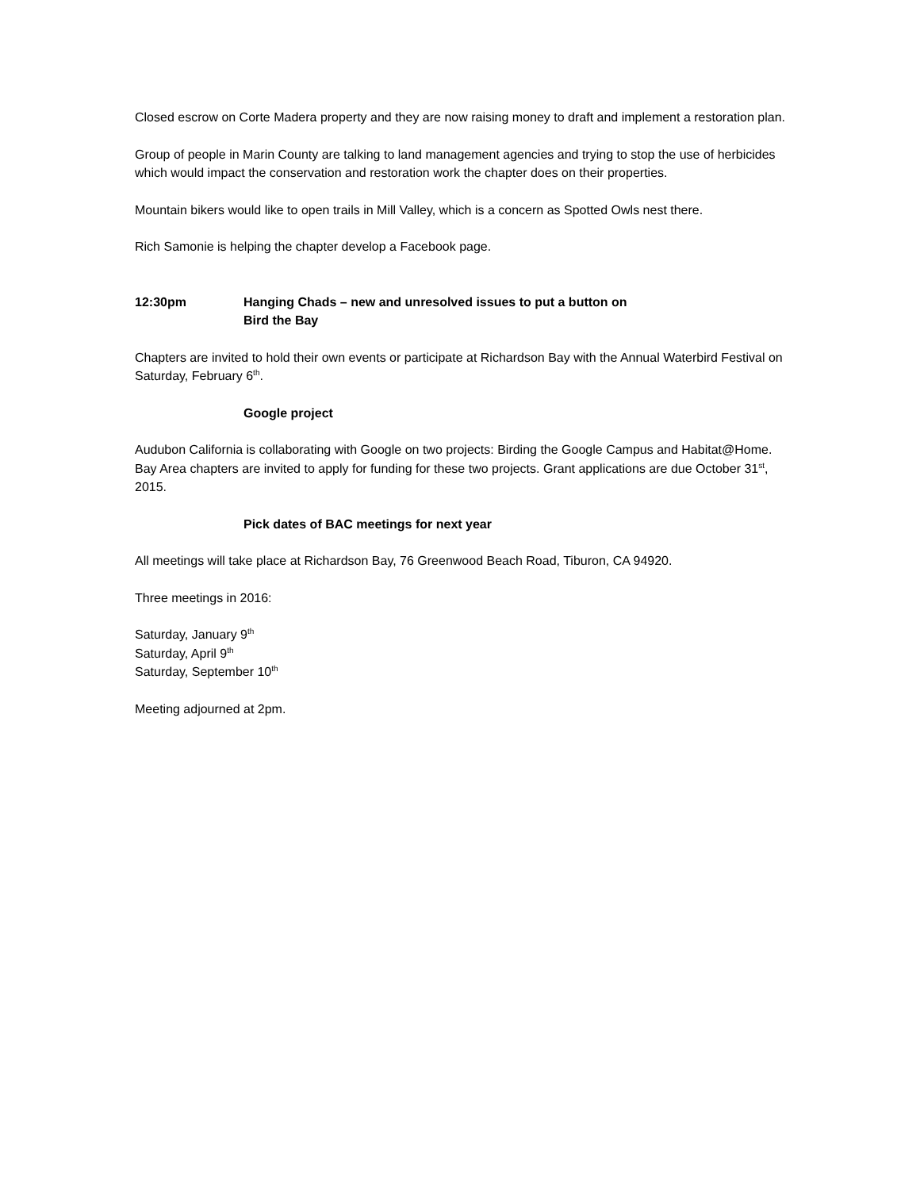Closed escrow on Corte Madera property and they are now raising money to draft and implement a restoration plan.
Group of people in Marin County are talking to land management agencies and trying to stop the use of herbicides which would impact the conservation and restoration work the chapter does on their properties.
Mountain bikers would like to open trails in Mill Valley, which is a concern as Spotted Owls nest there.
Rich Samonie is helping the chapter develop a Facebook page.
12:30pm Hanging Chads – new and unresolved issues to put a button on
Bird the Bay
Chapters are invited to hold their own events or participate at Richardson Bay with the Annual Waterbird Festival on Saturday, February 6<sup>th</sup>.
Google project
Audubon California is collaborating with Google on two projects: Birding the Google Campus and Habitat@Home. Bay Area chapters are invited to apply for funding for these two projects. Grant applications are due October 31<sup>st</sup>, 2015.
Pick dates of BAC meetings for next year
All meetings will take place at Richardson Bay, 76 Greenwood Beach Road, Tiburon, CA 94920.
Three meetings in 2016:
Saturday, January 9<sup>th</sup>
Saturday, April 9<sup>th</sup>
Saturday, September 10<sup>th</sup>
Meeting adjourned at 2pm.